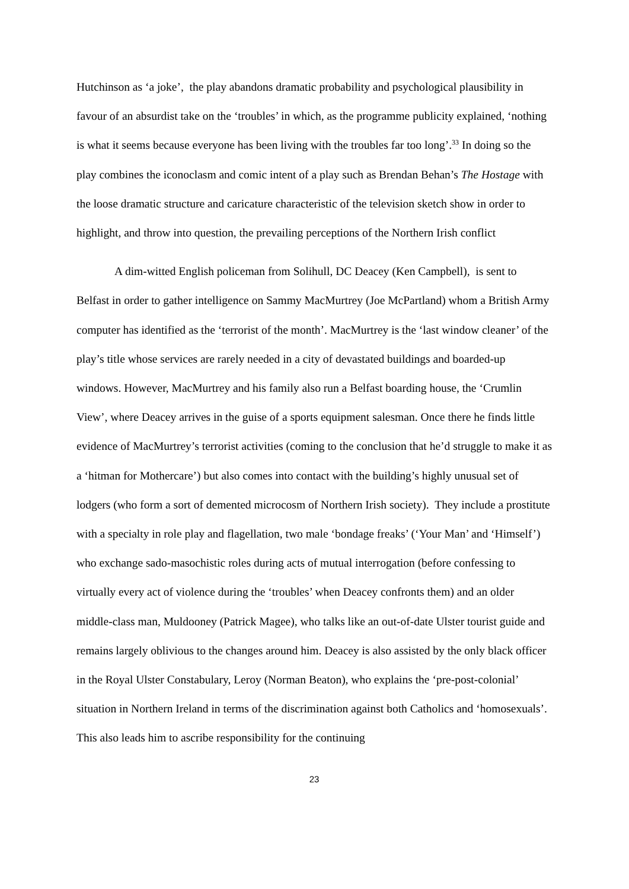Hutchinson as ‘a joke’, the play abandons dramatic probability and psychological plausibility in favour of an absurdist take on the ‘troubles’ in which, as the programme publicity explained, ‘nothing is what it seems because everyone has been living with the troubles far too long’.<sup>33</sup> In doing so the play combines the iconoclasm and comic intent of a play such as Brendan Behan’s The Hostage with the loose dramatic structure and caricature characteristic of the television sketch show in order to highlight, and throw into question, the prevailing perceptions of the Northern Irish conflict
A dim-witted English policeman from Solihull, DC Deacey (Ken Campbell), is sent to Belfast in order to gather intelligence on Sammy MacMurtrey (Joe McPartland) whom a British Army computer has identified as the ‘terrorist of the month’. MacMurtrey is the ‘last window cleaner’ of the play’s title whose services are rarely needed in a city of devastated buildings and boarded-up windows. However, MacMurtrey and his family also run a Belfast boarding house, the ‘Crumlin View’, where Deacey arrives in the guise of a sports equipment salesman. Once there he finds little evidence of MacMurtrey’s terrorist activities (coming to the conclusion that he’d struggle to make it as a ‘hitman for Mothercare’) but also comes into contact with the building’s highly unusual set of lodgers (who form a sort of demented microcosm of Northern Irish society). They include a prostitute with a specialty in role play and flagellation, two male ‘bondage freaks’ (‘Your Man’ and ‘Himself’) who exchange sado-masochistic roles during acts of mutual interrogation (before confessing to virtually every act of violence during the ‘troubles’ when Deacey confronts them) and an older middle-class man, Muldooney (Patrick Magee), who talks like an out-of-date Ulster tourist guide and remains largely oblivious to the changes around him. Deacey is also assisted by the only black officer in the Royal Ulster Constabulary, Leroy (Norman Beaton), who explains the ‘pre-post-colonial’ situation in Northern Ireland in terms of the discrimination against both Catholics and ‘homosexuals’. This also leads him to ascribe responsibility for the continuing
23